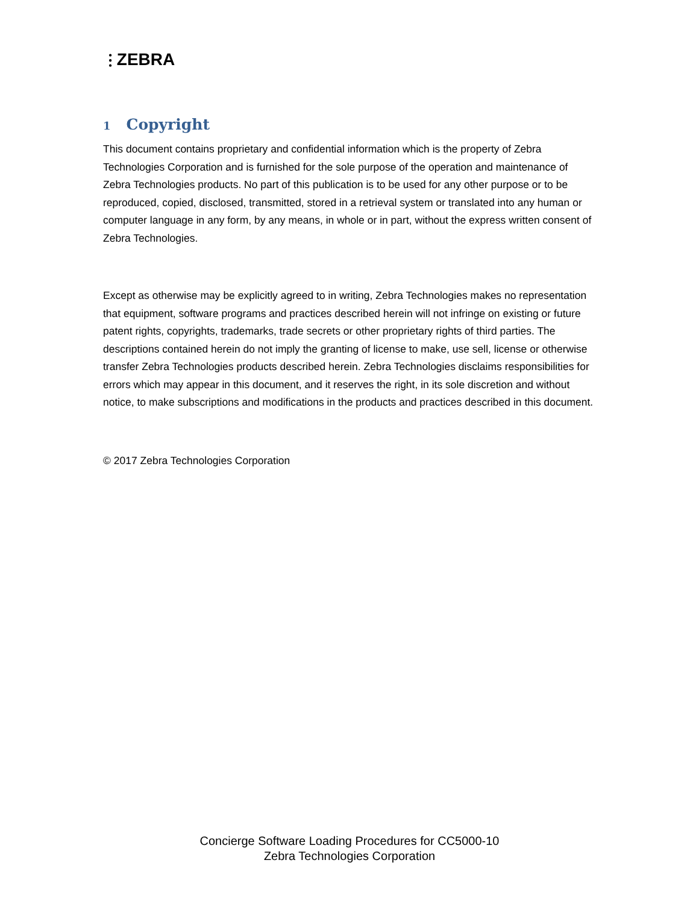⫶ ZEBRA
1 Copyright
This document contains proprietary and confidential information which is the property of Zebra Technologies Corporation and is furnished for the sole purpose of the operation and maintenance of Zebra Technologies products. No part of this publication is to be used for any other purpose or to be reproduced, copied, disclosed, transmitted, stored in a retrieval system or translated into any human or computer language in any form, by any means, in whole or in part, without the express written consent of Zebra Technologies.
Except as otherwise may be explicitly agreed to in writing, Zebra Technologies makes no representation that equipment, software programs and practices described herein will not infringe on existing or future patent rights, copyrights, trademarks, trade secrets or other proprietary rights of third parties. The descriptions contained herein do not imply the granting of license to make, use sell, license or otherwise transfer Zebra Technologies products described herein. Zebra Technologies disclaims responsibilities for errors which may appear in this document, and it reserves the right, in its sole discretion and without notice, to make subscriptions and modifications in the products and practices described in this document.
© 2017 Zebra Technologies Corporation
Concierge Software Loading Procedures for CC5000-10
Zebra Technologies Corporation